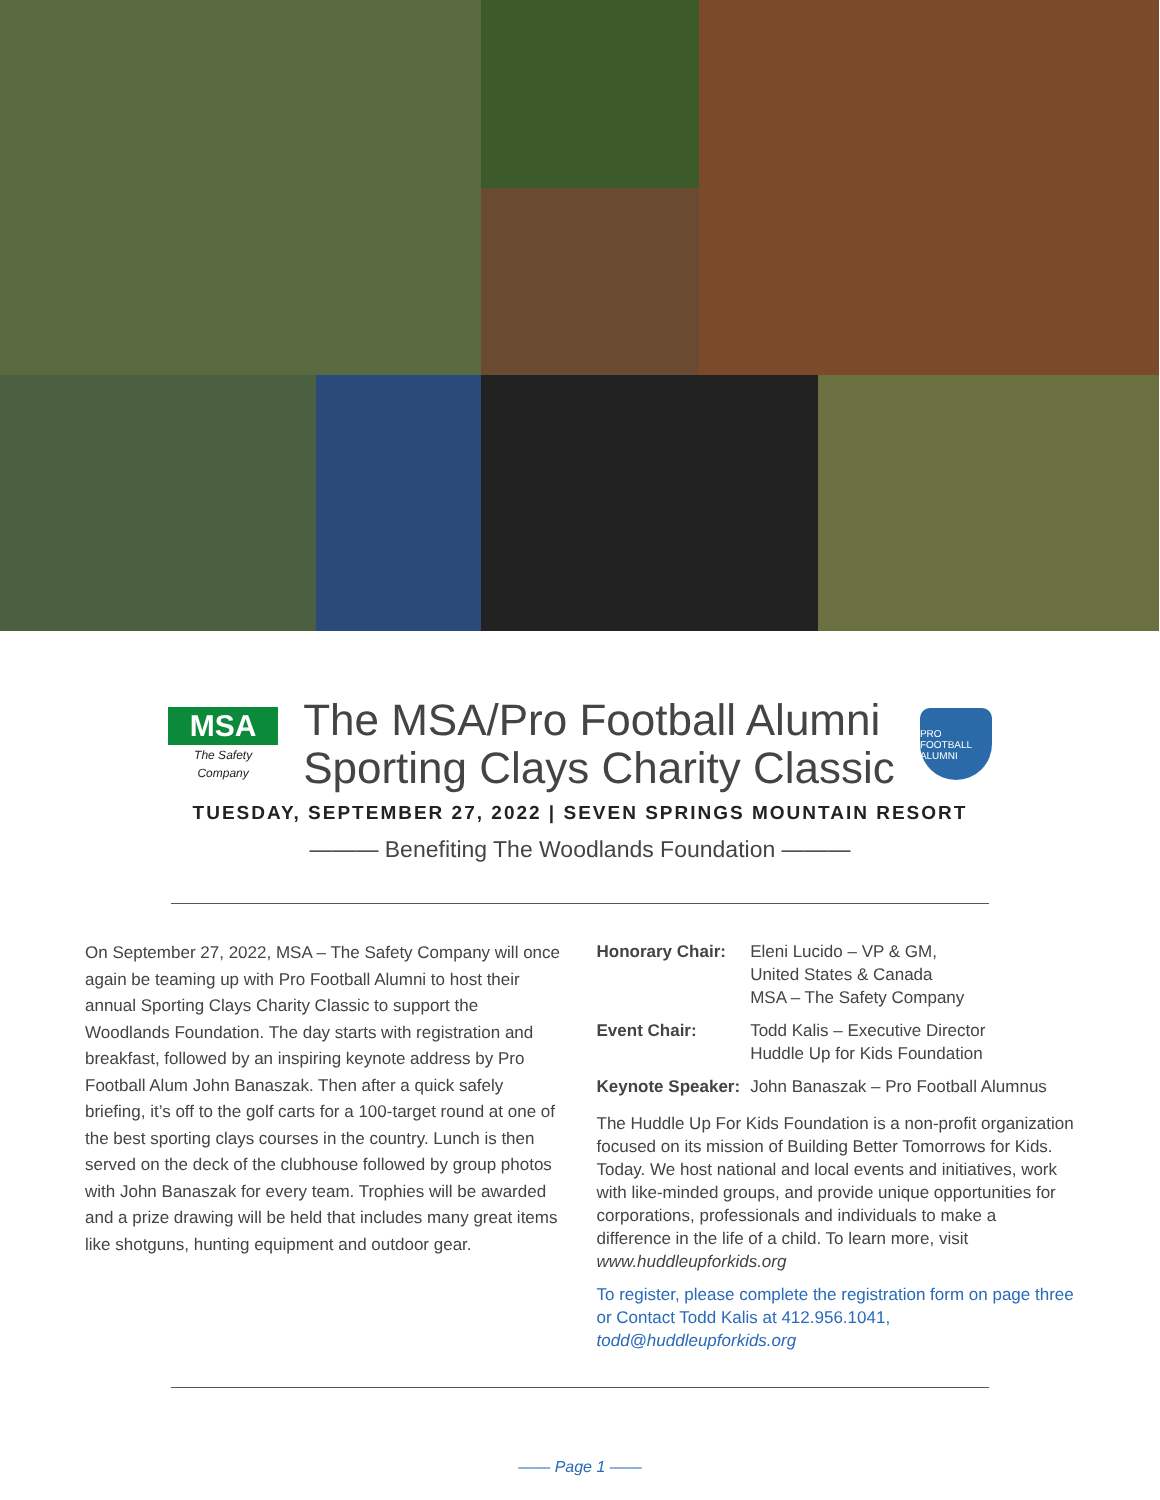MSA
The Safety Company
The MSA/Pro Football Alumni
Sporting Clays Charity Classic
PRO FOOTBALL ALUMNI
TUESDAY, SEPTEMBER 27, 2022 | SEVEN SPRINGS MOUNTAIN RESORT
——— Benefiting The Woodlands Foundation ———
On September 27, 2022, MSA – The Safety Company will once again be teaming up with Pro Football Alumni to host their annual Sporting Clays Charity Classic to support the Woodlands Foundation. The day starts with registration and breakfast, followed by an inspiring keynote address by Pro Football Alum John Banaszak. Then after a quick safely briefing, it’s off to the golf carts for a 100-target round at one of the best sporting clays courses in the country. Lunch is then served on the deck of the clubhouse followed by group photos with John Banaszak for every team. Trophies will be awarded and a prize drawing will be held that includes many great items like shotguns, hunting equipment and outdoor gear.
| Honorary Chair: | Eleni Lucido – VP & GM, United States & Canada MSA – The Safety Company |
| Event Chair: | Todd Kalis – Executive Director Huddle Up for Kids Foundation |
| Keynote Speaker: | John Banaszak – Pro Football Alumnus |
The Huddle Up For Kids Foundation is a non-profit organization focused on its mission of Building Better Tomorrows for Kids. Today. We host national and local events and initiatives, work with like-minded groups, and provide unique opportunities for corporations, professionals and individuals to make a difference in the life of a child. To learn more, visit www.huddleupforkids.org
To register, please complete the registration form on page three or Contact Todd Kalis at 412.956.1041, todd@huddleupforkids.org
—— Page 1 ——